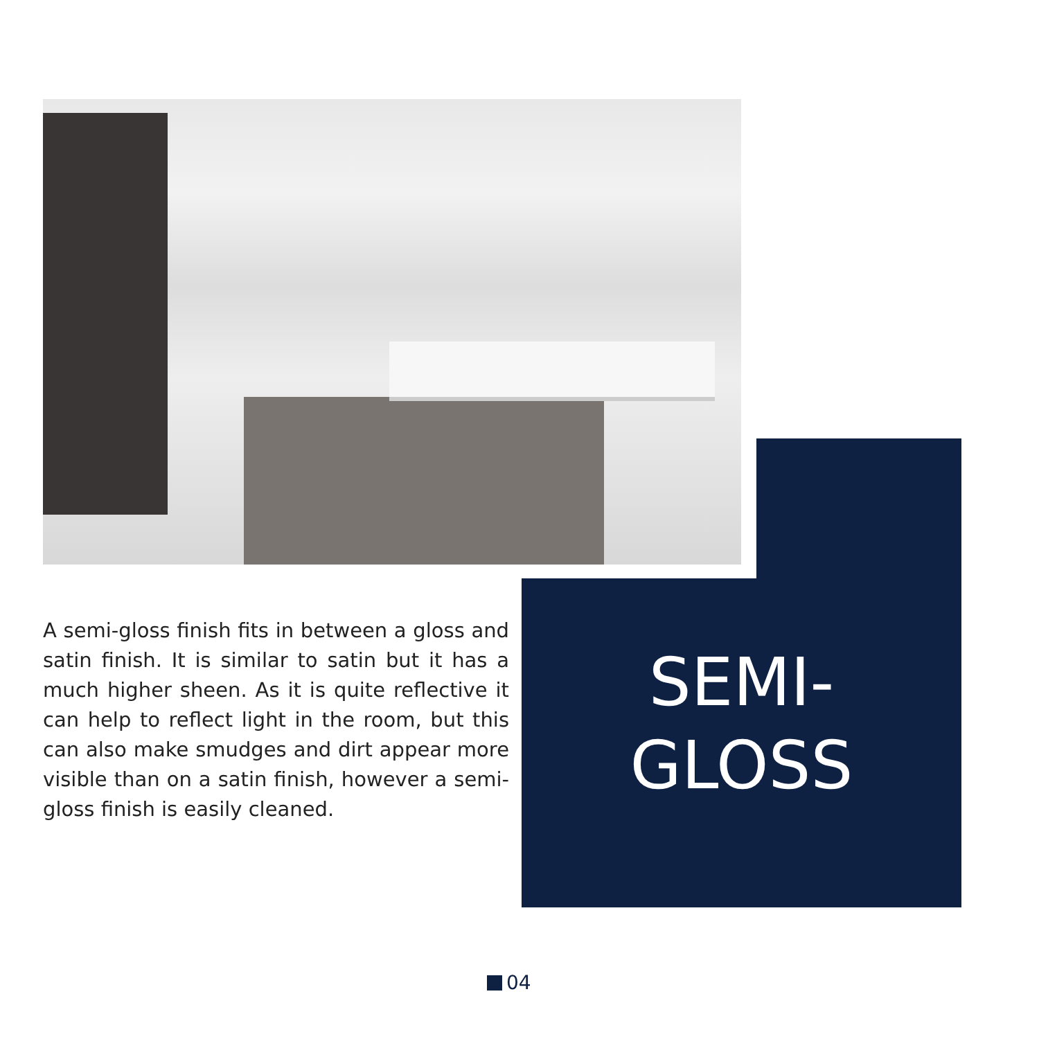A semi-gloss finish fits in between a gloss and satin finish. It is similar to satin but it has a much higher sheen. As it is quite reflective it can help to reflect light in the room, but this can also make smudges and dirt appear more visible than on a satin finish, however a semi-gloss finish is easily cleaned.
SEMI-
GLOSS
04